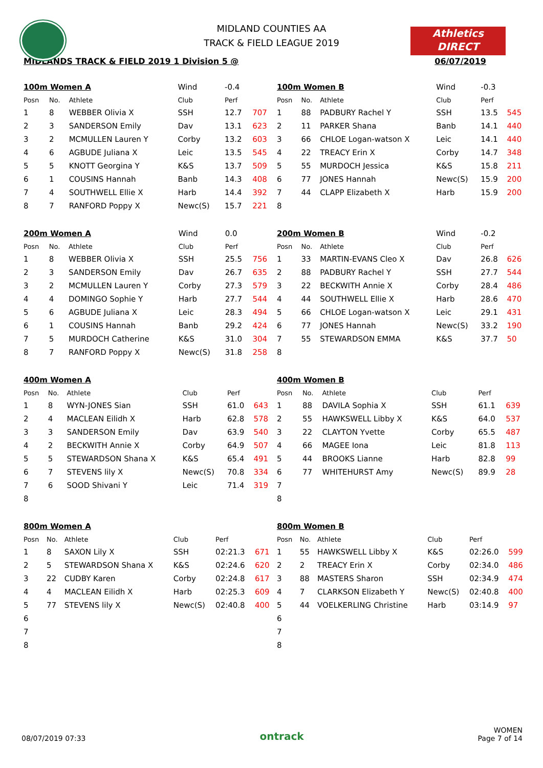Athletics
DIRECT
MIDLAND COUNTIES AA
TRACK & FIELD LEAGUE 2019
MIDLANDS TRACK & FIELD 2019 1 Division 5 @ 06/07/2019
| 100m Women A | | | Wind | -0.4 | |
| Posn | No. | Athlete | Club | Perf | |
| 1 | 8 | WEBBER Olivia X | SSH | 12.7 | 707 |
| 2 | 3 | SANDERSON Emily | Dav | 13.1 | 623 |
| 3 | 2 | MCMULLEN Lauren Y | Corby | 13.2 | 603 |
| 4 | 6 | AGBUDE Juliana X | Leic | 13.5 | 545 |
| 5 | 5 | KNOTT Georgina Y | K&S | 13.7 | 509 |
| 6 | 1 | COUSINS Hannah | Banb | 14.3 | 408 |
| 7 | 4 | SOUTHWELL Ellie X | Harb | 14.4 | 392 |
| 8 | 7 | RANFORD Poppy X | Newc(S) | 15.7 | 221 |
| 100m Women B | | | Wind | -0.3 | |
| Posn | No. | Athlete | Club | Perf | |
| 1 | 88 | PADBURY Rachel Y | SSH | 13.5 | 545 |
| 2 | 11 | PARKER Shana | Banb | 14.1 | 440 |
| 3 | 66 | CHLOE Logan-watson X | Leic | 14.1 | 440 |
| 4 | 22 | TREACY Erin X | Corby | 14.7 | 348 |
| 5 | 55 | MURDOCH Jessica | K&S | 15.8 | 211 |
| 6 | 77 | JONES Hannah | Newc(S) | 15.9 | 200 |
| 7 | 44 | CLAPP Elizabeth X | Harb | 15.9 | 200 |
| 8 | | | | | |
| 200m Women A | | | Wind | 0.0 | |
| Posn | No. | Athlete | Club | Perf | |
| 1 | 8 | WEBBER Olivia X | SSH | 25.5 | 756 |
| 2 | 3 | SANDERSON Emily | Dav | 26.7 | 635 |
| 3 | 2 | MCMULLEN Lauren Y | Corby | 27.3 | 579 |
| 4 | 4 | DOMINGO Sophie Y | Harb | 27.7 | 544 |
| 5 | 6 | AGBUDE Juliana X | Leic | 28.3 | 494 |
| 6 | 1 | COUSINS Hannah | Banb | 29.2 | 424 |
| 7 | 5 | MURDOCH Catherine | K&S | 31.0 | 304 |
| 8 | 7 | RANFORD Poppy X | Newc(S) | 31.8 | 258 |
| 200m Women B | | | Wind | -0.2 | |
| Posn | No. | Athlete | Club | Perf | |
| 1 | 33 | MARTIN-EVANS Cleo X | Dav | 26.8 | 626 |
| 2 | 88 | PADBURY Rachel Y | SSH | 27.7 | 544 |
| 3 | 22 | BECKWITH Annie X | Corby | 28.4 | 486 |
| 4 | 44 | SOUTHWELL Ellie X | Harb | 28.6 | 470 |
| 5 | 66 | CHLOE Logan-watson X | Leic | 29.1 | 431 |
| 6 | 77 | JONES Hannah | Newc(S) | 33.2 | 190 |
| 7 | 55 | STEWARDSON EMMA | K&S | 37.7 | 50 |
| 8 | | | | | |
| 400m Women A | | | | | |
| Posn | No. | Athlete | Club | Perf | |
| 1 | 8 | WYN-JONES Sian | SSH | 61.0 | 643 |
| 2 | 4 | MACLEAN Eilidh X | Harb | 62.8 | 578 |
| 3 | 3 | SANDERSON Emily | Dav | 63.9 | 540 |
| 4 | 2 | BECKWITH Annie X | Corby | 64.9 | 507 |
| 5 | 5 | STEWARDSON Shana X | K&S | 65.4 | 491 |
| 6 | 7 | STEVENS lily X | Newc(S) | 70.8 | 334 |
| 7 | 6 | SOOD Shivani Y | Leic | 71.4 | 319 |
| 8 | | | | | |
| 400m Women B | | | | | |
| Posn | No. | Athlete | Club | Perf | |
| 1 | 88 | DAVILA Sophia X | SSH | 61.1 | 639 |
| 2 | 55 | HAWKSWELL Libby X | K&S | 64.0 | 537 |
| 3 | 22 | CLAYTON Yvette | Corby | 65.5 | 487 |
| 4 | 66 | MAGEE Iona | Leic | 81.8 | 113 |
| 5 | 44 | BROOKS Lianne | Harb | 82.8 | 99 |
| 6 | 77 | WHITEHURST Amy | Newc(S) | 89.9 | 28 |
| 7 | | | | | |
| 8 | | | | | |
| 800m Women A | | | | | |
| Posn | No. | Athlete | Club | Perf | |
| 1 | 8 | SAXON Lily X | SSH | 02:21.3 | 671 |
| 2 | 5 | STEWARDSON Shana X | K&S | 02:24.6 | 620 |
| 3 | 22 | CUDBY Karen | Corby | 02:24.8 | 617 |
| 4 | 4 | MACLEAN Eilidh X | Harb | 02:25.3 | 609 |
| 5 | 77 | STEVENS lily X | Newc(S) | 02:40.8 | 400 |
| 6 | | | | | |
| 7 | | | | | |
| 8 | | | | | |
| 800m Women B | | | | | |
| Posn | No. | Athlete | Club | Perf | |
| 1 | 55 | HAWKSWELL Libby X | K&S | 02:26.0 | 599 |
| 2 | 2 | TREACY Erin X | Corby | 02:34.0 | 486 |
| 3 | 88 | MASTERS Sharon | SSH | 02:34.9 | 474 |
| 4 | 7 | CLARKSON Elizabeth Y | Newc(S) | 02:40.8 | 400 |
| 5 | 44 | VOELKERLING Christine | Harb | 03:14.9 | 97 |
| 6 | | | | | |
| 7 | | | | | |
| 8 | | | | | |
08/07/2019 07:33 ontrack WOMEN
Page 7 of 14